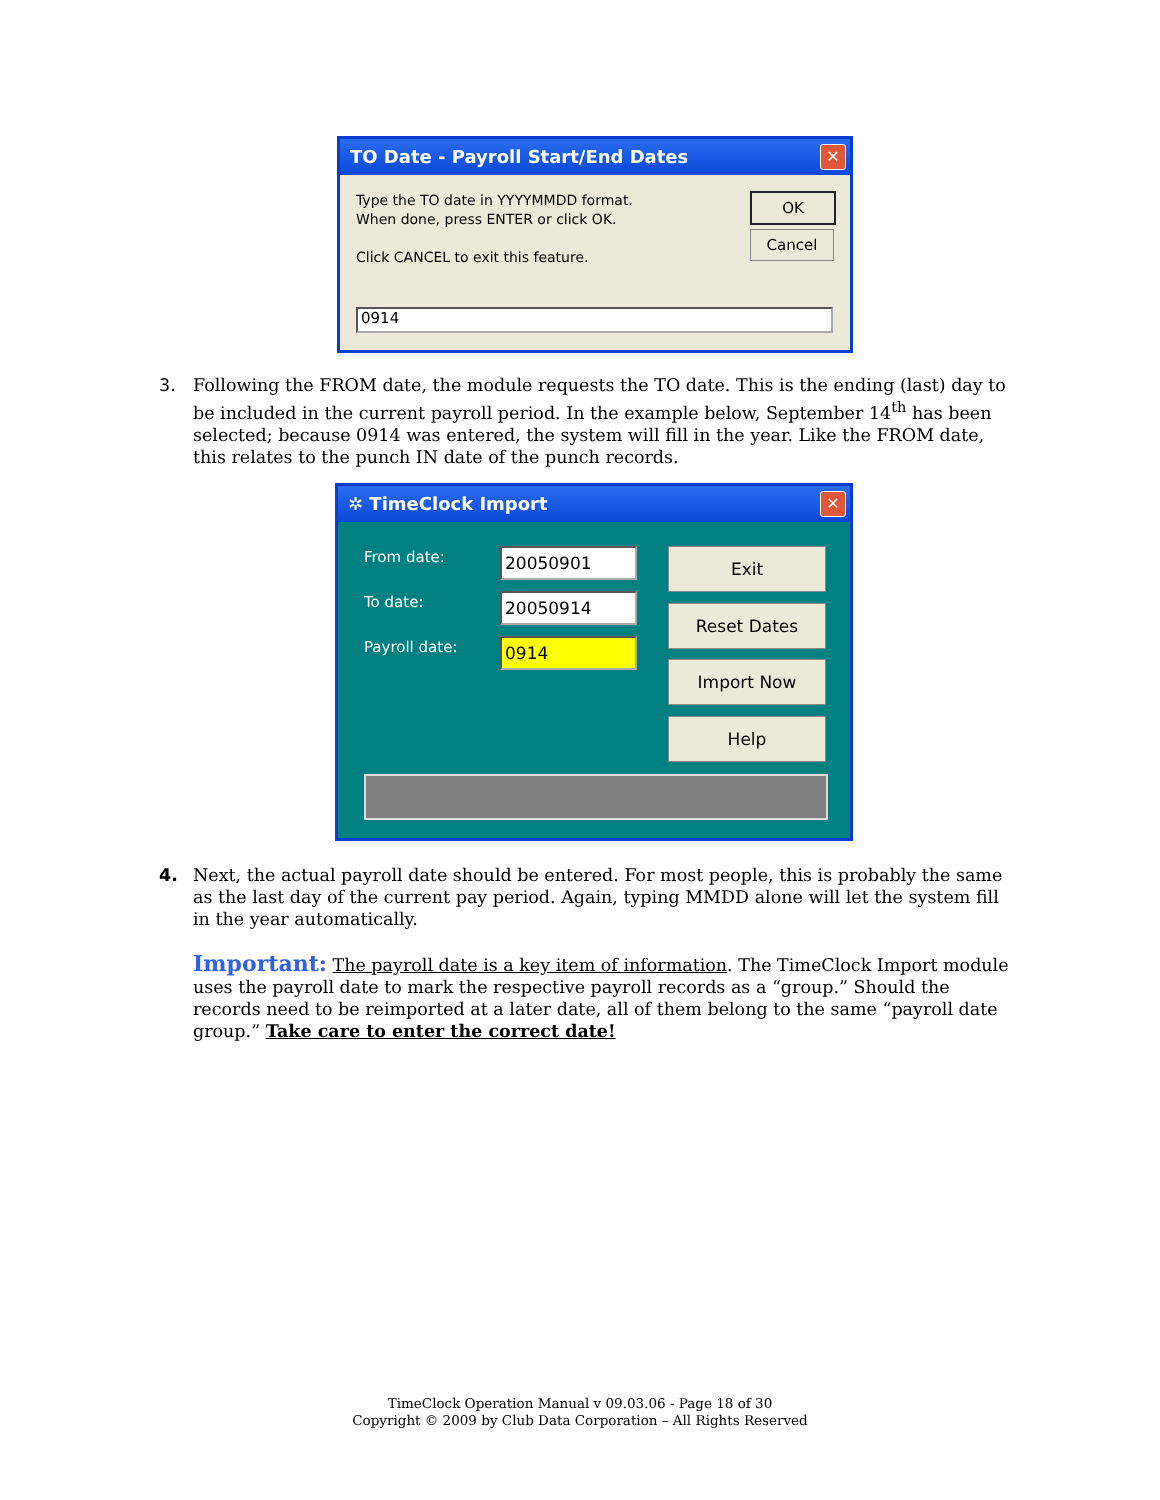TO Date - Payroll Start/End Dates
✕
Type the TO date in YYYYMMDD format.
When done, press ENTER or click OK.
Click CANCEL to exit this feature.
OK
Cancel
0914
3. Following the FROM date, the module requests the TO date. This is the ending (last) day to be included in the current payroll period. In the example below, September 14<sup>th</sup> has been selected; because 0914 was entered, the system will fill in the year. Like the FROM date, this relates to the punch IN date of the punch records.
✲ TimeClock Import
✕
From date:
To date:
Payroll date:
20050901
20050914
0914
Exit
Reset Dates
Import Now
Help
4. Next, the actual payroll date should be entered. For most people, this is probably the same as the last day of the current pay period. Again, typing MMDD alone will let the system fill in the year automatically.
Important: The payroll date is a key item of information. The TimeClock Import module uses the payroll date to mark the respective payroll records as a “group.” Should the records need to be reimported at a later date, all of them belong to the same “payroll date group.” Take care to enter the correct date!
TimeClock Operation Manual v 09.03.06 - Page 18 of 30
Copyright © 2009 by Club Data Corporation – All Rights Reserved